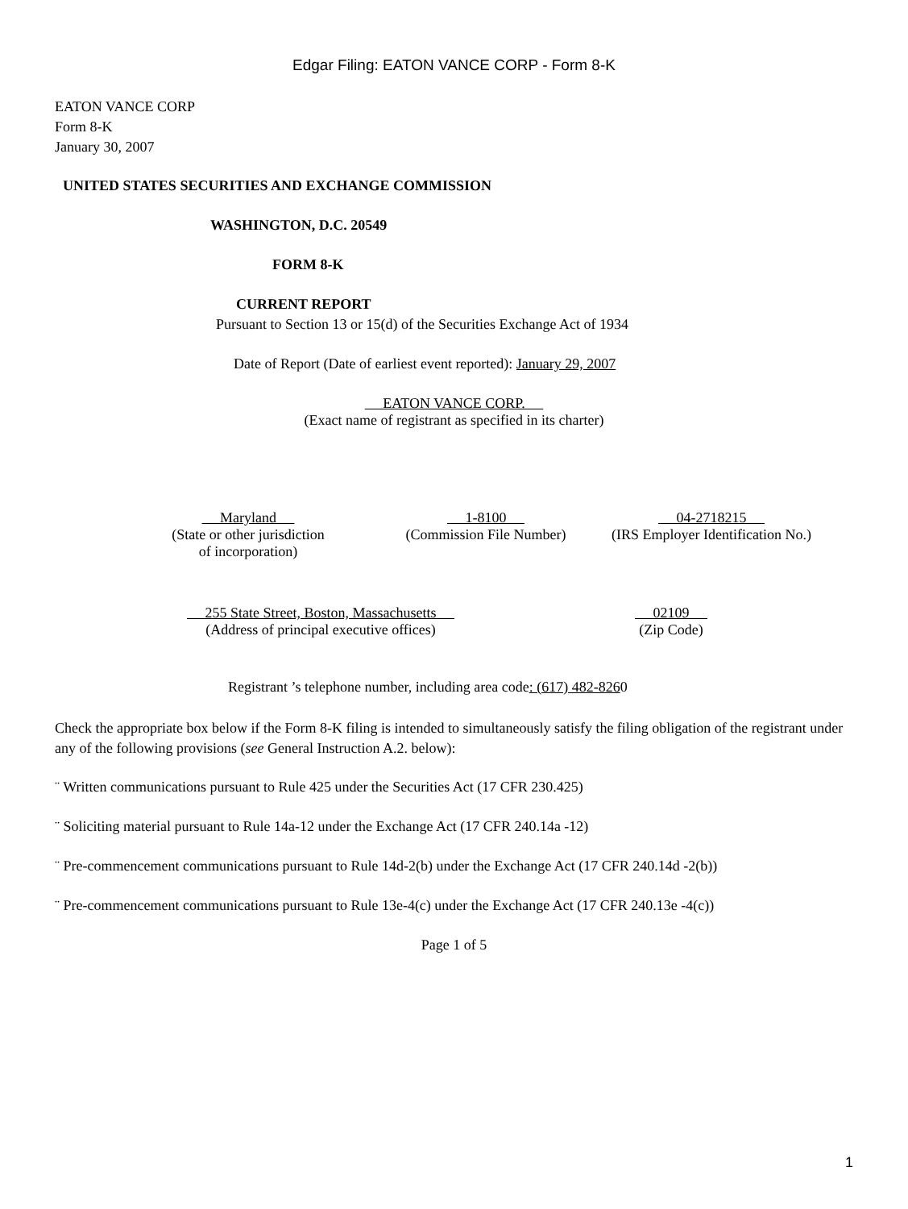Edgar Filing: EATON VANCE CORP - Form 8-K
EATON VANCE CORP
Form 8-K
January 30, 2007
UNITED STATES SECURITIES AND EXCHANGE COMMISSION
WASHINGTON, D.C. 20549
FORM 8-K
CURRENT REPORT
Pursuant to Section 13 or 15(d) of the Securities Exchange Act of 1934
Date of Report (Date of earliest event reported): January 29, 2007
EATON VANCE CORP.
(Exact name of registrant as specified in its charter)
Maryland
(State or other jurisdiction
of incorporation)
1-8100
(Commission File Number)
04-2718215
(IRS Employer Identification No.)
255 State Street, Boston, Massachusetts
(Address of principal executive offices)
02109
(Zip Code)
Registrant ’s telephone number, including area code: (617) 482-8260
Check the appropriate box below if the Form 8-K filing is intended to simultaneously satisfy the filing obligation of the registrant under any of the following provisions (see General Instruction A.2. below):
¨ Written communications pursuant to Rule 425 under the Securities Act (17 CFR 230.425)
¨ Soliciting material pursuant to Rule 14a-12 under the Exchange Act (17 CFR 240.14a -12)
¨ Pre-commencement communications pursuant to Rule 14d-2(b) under the Exchange Act (17 CFR 240.14d -2(b))
¨ Pre-commencement communications pursuant to Rule 13e-4(c) under the Exchange Act (17 CFR 240.13e -4(c))
Page 1 of 5
1